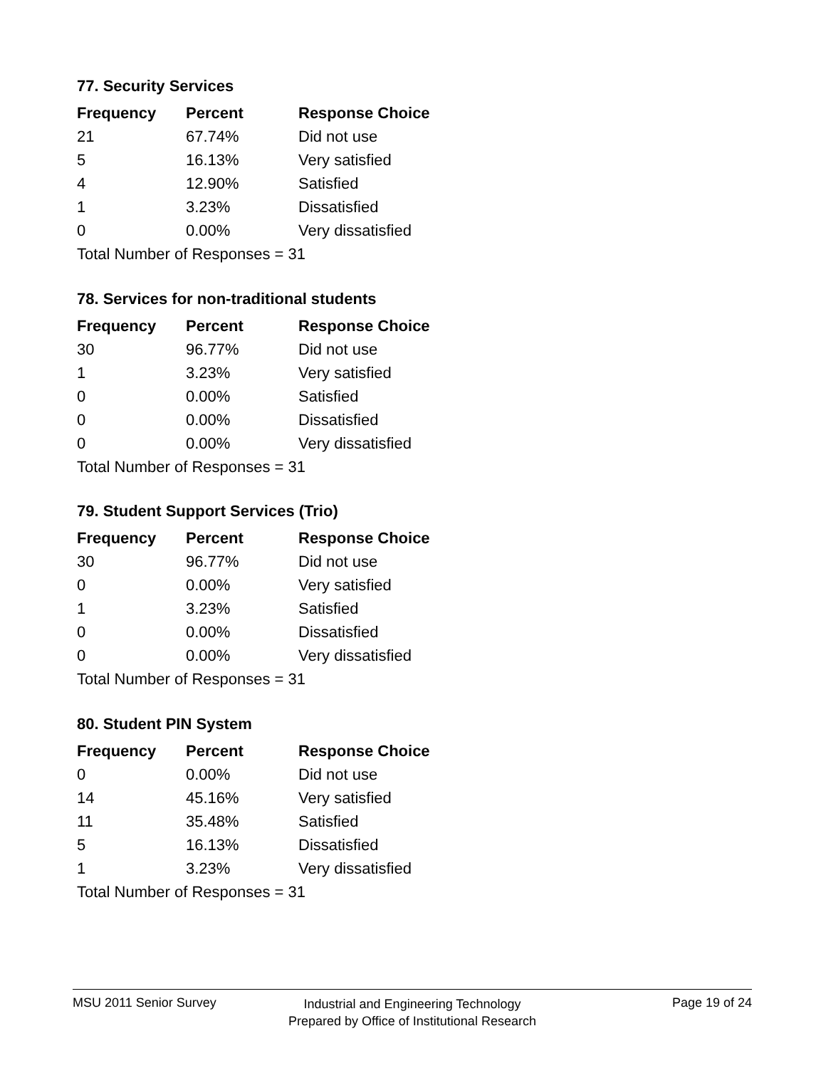77. Security Services
| Frequency | Percent | Response Choice |
| --- | --- | --- |
| 21 | 67.74% | Did not use |
| 5 | 16.13% | Very satisfied |
| 4 | 12.90% | Satisfied |
| 1 | 3.23% | Dissatisfied |
| 0 | 0.00% | Very dissatisfied |
| Total Number of Responses = 31 | | |
78. Services for non-traditional students
| Frequency | Percent | Response Choice |
| --- | --- | --- |
| 30 | 96.77% | Did not use |
| 1 | 3.23% | Very satisfied |
| 0 | 0.00% | Satisfied |
| 0 | 0.00% | Dissatisfied |
| 0 | 0.00% | Very dissatisfied |
| Total Number of Responses = 31 | | |
79. Student Support Services (Trio)
| Frequency | Percent | Response Choice |
| --- | --- | --- |
| 30 | 96.77% | Did not use |
| 0 | 0.00% | Very satisfied |
| 1 | 3.23% | Satisfied |
| 0 | 0.00% | Dissatisfied |
| 0 | 0.00% | Very dissatisfied |
| Total Number of Responses = 31 | | |
80. Student PIN System
| Frequency | Percent | Response Choice |
| --- | --- | --- |
| 0 | 0.00% | Did not use |
| 14 | 45.16% | Very satisfied |
| 11 | 35.48% | Satisfied |
| 5 | 16.13% | Dissatisfied |
| 1 | 3.23% | Very dissatisfied |
| Total Number of Responses = 31 | | |
MSU 2011 Senior Survey Page 19 of 24
Industrial and Engineering Technology
Prepared by Office of Institutional Research